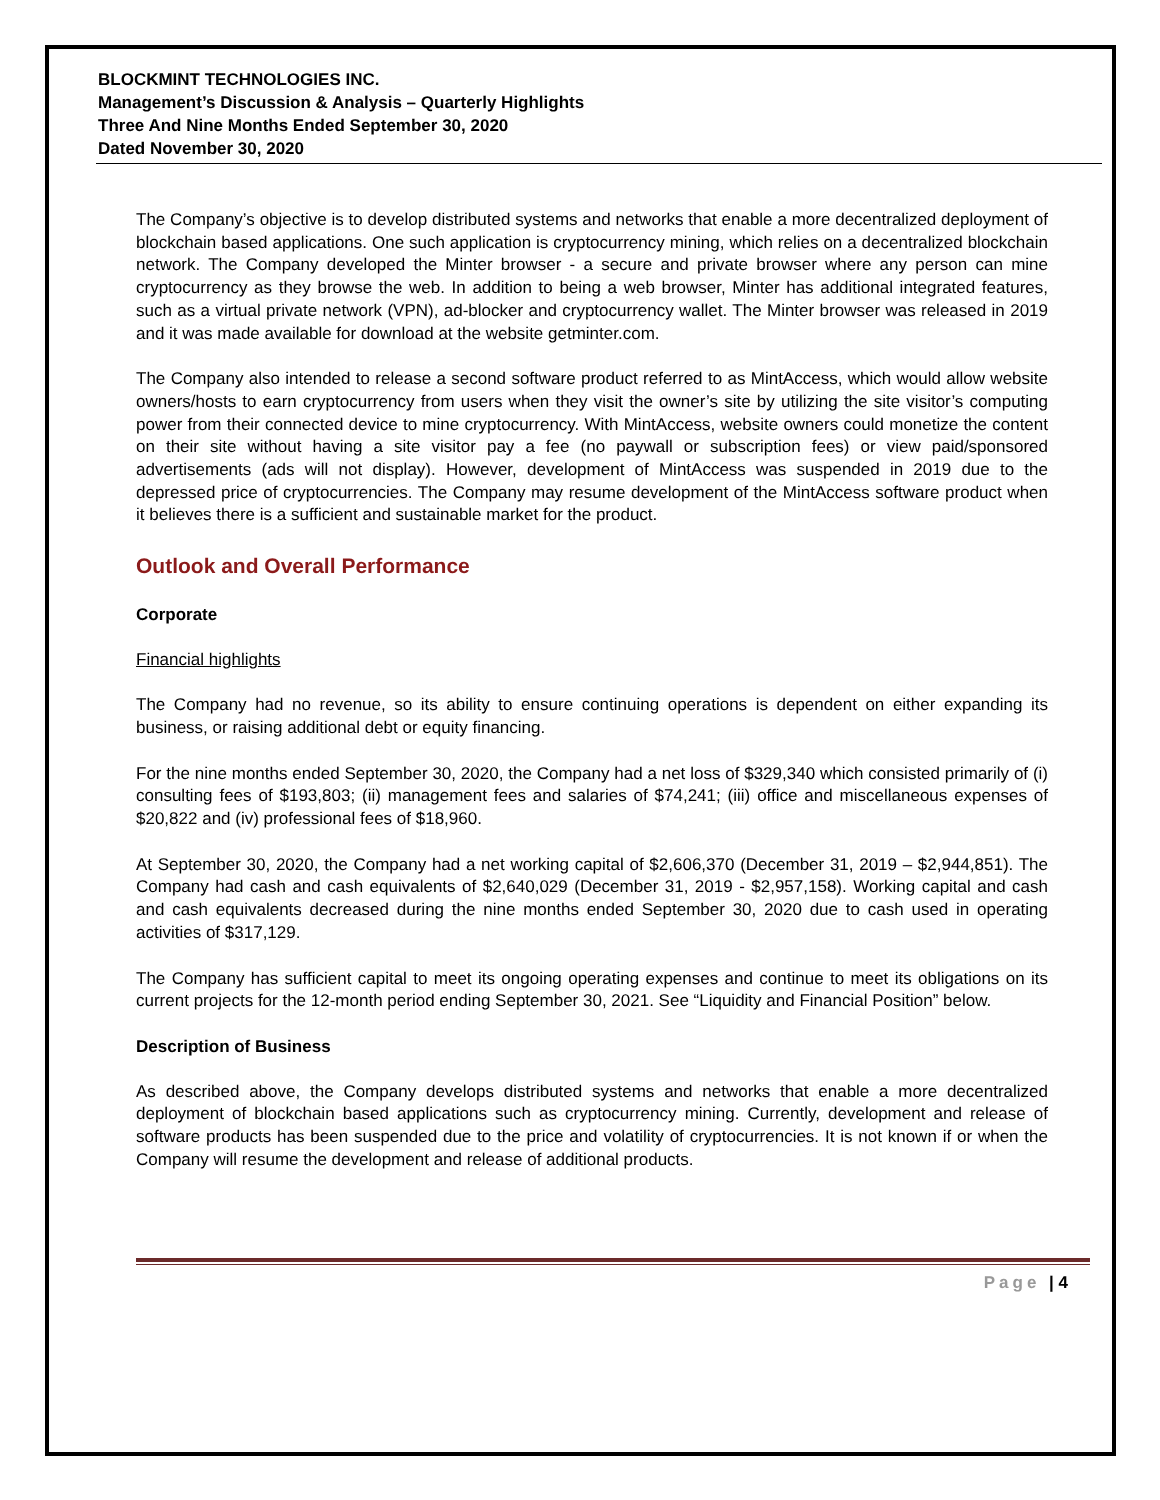BLOCKMINT TECHNOLOGIES INC.
Management’s Discussion & Analysis – Quarterly Highlights
Three And Nine Months Ended September 30, 2020
Dated November 30, 2020
The Company’s objective is to develop distributed systems and networks that enable a more decentralized deployment of blockchain based applications. One such application is cryptocurrency mining, which relies on a decentralized blockchain network. The Company developed the Minter browser - a secure and private browser where any person can mine cryptocurrency as they browse the web. In addition to being a web browser, Minter has additional integrated features, such as a virtual private network (VPN), ad-blocker and cryptocurrency wallet. The Minter browser was released in 2019 and it was made available for download at the website getminter.com.
The Company also intended to release a second software product referred to as MintAccess, which would allow website owners/hosts to earn cryptocurrency from users when they visit the owner’s site by utilizing the site visitor’s computing power from their connected device to mine cryptocurrency. With MintAccess, website owners could monetize the content on their site without having a site visitor pay a fee (no paywall or subscription fees) or view paid/sponsored advertisements (ads will not display). However, development of MintAccess was suspended in 2019 due to the depressed price of cryptocurrencies. The Company may resume development of the MintAccess software product when it believes there is a sufficient and sustainable market for the product.
Outlook and Overall Performance
Corporate
Financial highlights
The Company had no revenue, so its ability to ensure continuing operations is dependent on either expanding its business, or raising additional debt or equity financing.
For the nine months ended September 30, 2020, the Company had a net loss of $329,340 which consisted primarily of (i) consulting fees of $193,803; (ii) management fees and salaries of $74,241; (iii) office and miscellaneous expenses of $20,822 and (iv) professional fees of $18,960.
At September 30, 2020, the Company had a net working capital of $2,606,370 (December 31, 2019 – $2,944,851). The Company had cash and cash equivalents of $2,640,029 (December 31, 2019 - $2,957,158). Working capital and cash and cash equivalents decreased during the nine months ended September 30, 2020 due to cash used in operating activities of $317,129.
The Company has sufficient capital to meet its ongoing operating expenses and continue to meet its obligations on its current projects for the 12-month period ending September 30, 2021. See “Liquidity and Financial Position” below.
Description of Business
As described above, the Company develops distributed systems and networks that enable a more decentralized deployment of blockchain based applications such as cryptocurrency mining. Currently, development and release of software products has been suspended due to the price and volatility of cryptocurrencies. It is not known if or when the Company will resume the development and release of additional products.
Page | 4